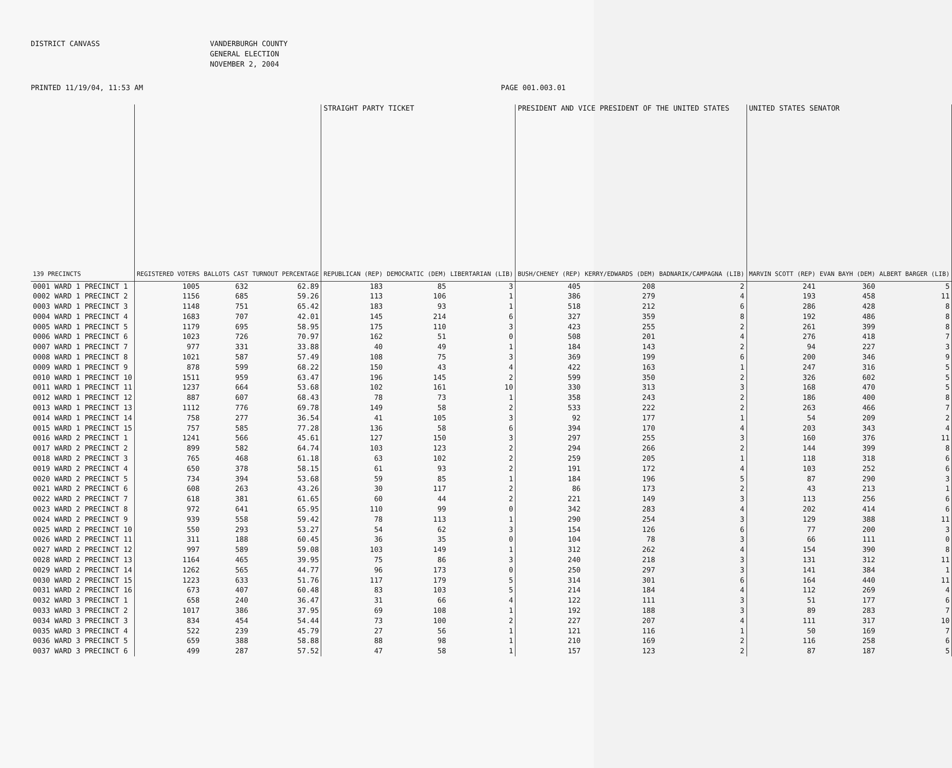DISTRICT CANVASS VANDERBURGH COUNTY
GENERAL ELECTION
NOVEMBER 2, 2004
PRINTED 11/19/04, 11:53 AM PAGE 001.003.01
| | | | | STRAIGHT PARTY TICKET | | | PRESIDENT AND VICE PRESIDENT OF THE UNITED STATES | | | UNITED STATES SENATOR | | |
| --- | --- | --- | --- | --- | --- | --- | --- | --- | --- | --- | --- | --- |
| 139 PRECINCTS | REGISTERED VOTERS | BALLOTS CAST | TURNOUT PERCENTAGE | REPUBLICAN (REP) | DEMOCRATIC (DEM) | LIBERTARIAN (LIB) | BUSH/CHENEY (REP) | KERRY/EDWARDS (DEM) | BADNARIK/CAMPAGNA (LIB) | MARVIN SCOTT (REP) | EVAN BAYH (DEM) | ALBERT BARGER (LIB) |
| 0001 WARD 1 PRECINCT 1 | 1005 | 632 | 62.89 | 183 | 85 | 3 | 405 | 208 | 2 | 241 | 360 | 5 |
| 0002 WARD 1 PRECINCT 2 | 1156 | 685 | 59.26 | 113 | 106 | 1 | 386 | 279 | 4 | 193 | 458 | 11 |
| 0003 WARD 1 PRECINCT 3 | 1148 | 751 | 65.42 | 183 | 93 | 1 | 518 | 212 | 6 | 286 | 428 | 8 |
| 0004 WARD 1 PRECINCT 4 | 1683 | 707 | 42.01 | 145 | 214 | 6 | 327 | 359 | 8 | 192 | 486 | 8 |
| 0005 WARD 1 PRECINCT 5 | 1179 | 695 | 58.95 | 175 | 110 | 3 | 423 | 255 | 2 | 261 | 399 | 8 |
| 0006 WARD 1 PRECINCT 6 | 1023 | 726 | 70.97 | 162 | 51 | 0 | 508 | 201 | 4 | 276 | 418 | 7 |
| 0007 WARD 1 PRECINCT 7 | 977 | 331 | 33.88 | 40 | 49 | 1 | 184 | 143 | 2 | 94 | 227 | 3 |
| 0008 WARD 1 PRECINCT 8 | 1021 | 587 | 57.49 | 108 | 75 | 3 | 369 | 199 | 6 | 200 | 346 | 9 |
| 0009 WARD 1 PRECINCT 9 | 878 | 599 | 68.22 | 150 | 43 | 4 | 422 | 163 | 1 | 247 | 316 | 5 |
| 0010 WARD 1 PRECINCT 10 | 1511 | 959 | 63.47 | 196 | 145 | 2 | 599 | 350 | 2 | 326 | 602 | 5 |
| 0011 WARD 1 PRECINCT 11 | 1237 | 664 | 53.68 | 102 | 161 | 10 | 330 | 313 | 3 | 168 | 470 | 5 |
| 0012 WARD 1 PRECINCT 12 | 887 | 607 | 68.43 | 78 | 73 | 1 | 358 | 243 | 2 | 186 | 400 | 8 |
| 0013 WARD 1 PRECINCT 13 | 1112 | 776 | 69.78 | 149 | 58 | 2 | 533 | 222 | 2 | 263 | 466 | 7 |
| 0014 WARD 1 PRECINCT 14 | 758 | 277 | 36.54 | 41 | 105 | 3 | 92 | 177 | 1 | 54 | 209 | 2 |
| 0015 WARD 1 PRECINCT 15 | 757 | 585 | 77.28 | 136 | 58 | 6 | 394 | 170 | 4 | 203 | 343 | 4 |
| 0016 WARD 2 PRECINCT 1 | 1241 | 566 | 45.61 | 127 | 150 | 3 | 297 | 255 | 3 | 160 | 376 | 11 |
| 0017 WARD 2 PRECINCT 2 | 899 | 582 | 64.74 | 103 | 123 | 2 | 294 | 266 | 2 | 144 | 399 | 8 |
| 0018 WARD 2 PRECINCT 3 | 765 | 468 | 61.18 | 63 | 102 | 2 | 259 | 205 | 1 | 118 | 318 | 6 |
| 0019 WARD 2 PRECINCT 4 | 650 | 378 | 58.15 | 61 | 93 | 2 | 191 | 172 | 4 | 103 | 252 | 6 |
| 0020 WARD 2 PRECINCT 5 | 734 | 394 | 53.68 | 59 | 85 | 1 | 184 | 196 | 5 | 87 | 290 | 3 |
| 0021 WARD 2 PRECINCT 6 | 608 | 263 | 43.26 | 30 | 117 | 2 | 86 | 173 | 2 | 43 | 213 | 1 |
| 0022 WARD 2 PRECINCT 7 | 618 | 381 | 61.65 | 60 | 44 | 2 | 221 | 149 | 3 | 113 | 256 | 6 |
| 0023 WARD 2 PRECINCT 8 | 972 | 641 | 65.95 | 110 | 99 | 0 | 342 | 283 | 4 | 202 | 414 | 6 |
| 0024 WARD 2 PRECINCT 9 | 939 | 558 | 59.42 | 78 | 113 | 1 | 290 | 254 | 3 | 129 | 388 | 11 |
| 0025 WARD 2 PRECINCT 10 | 550 | 293 | 53.27 | 54 | 62 | 3 | 154 | 126 | 6 | 77 | 200 | 3 |
| 0026 WARD 2 PRECINCT 11 | 311 | 188 | 60.45 | 36 | 35 | 0 | 104 | 78 | 3 | 66 | 111 | 0 |
| 0027 WARD 2 PRECINCT 12 | 997 | 589 | 59.08 | 103 | 149 | 1 | 312 | 262 | 4 | 154 | 390 | 8 |
| 0028 WARD 2 PRECINCT 13 | 1164 | 465 | 39.95 | 75 | 86 | 3 | 240 | 218 | 3 | 131 | 312 | 11 |
| 0029 WARD 2 PRECINCT 14 | 1262 | 565 | 44.77 | 96 | 173 | 0 | 250 | 297 | 3 | 141 | 384 | 1 |
| 0030 WARD 2 PRECINCT 15 | 1223 | 633 | 51.76 | 117 | 179 | 5 | 314 | 301 | 6 | 164 | 440 | 11 |
| 0031 WARD 2 PRECINCT 16 | 673 | 407 | 60.48 | 83 | 103 | 5 | 214 | 184 | 4 | 112 | 269 | 4 |
| 0032 WARD 3 PRECINCT 1 | 658 | 240 | 36.47 | 31 | 66 | 4 | 122 | 111 | 3 | 51 | 177 | 6 |
| 0033 WARD 3 PRECINCT 2 | 1017 | 386 | 37.95 | 69 | 108 | 1 | 192 | 188 | 3 | 89 | 283 | 7 |
| 0034 WARD 3 PRECINCT 3 | 834 | 454 | 54.44 | 73 | 100 | 2 | 227 | 207 | 4 | 111 | 317 | 10 |
| 0035 WARD 3 PRECINCT 4 | 522 | 239 | 45.79 | 27 | 56 | 1 | 121 | 116 | 1 | 50 | 169 | 7 |
| 0036 WARD 3 PRECINCT 5 | 659 | 388 | 58.88 | 88 | 98 | 1 | 210 | 169 | 2 | 116 | 258 | 6 |
| 0037 WARD 3 PRECINCT 6 | 499 | 287 | 57.52 | 47 | 58 | 1 | 157 | 123 | 2 | 87 | 187 | 5 |